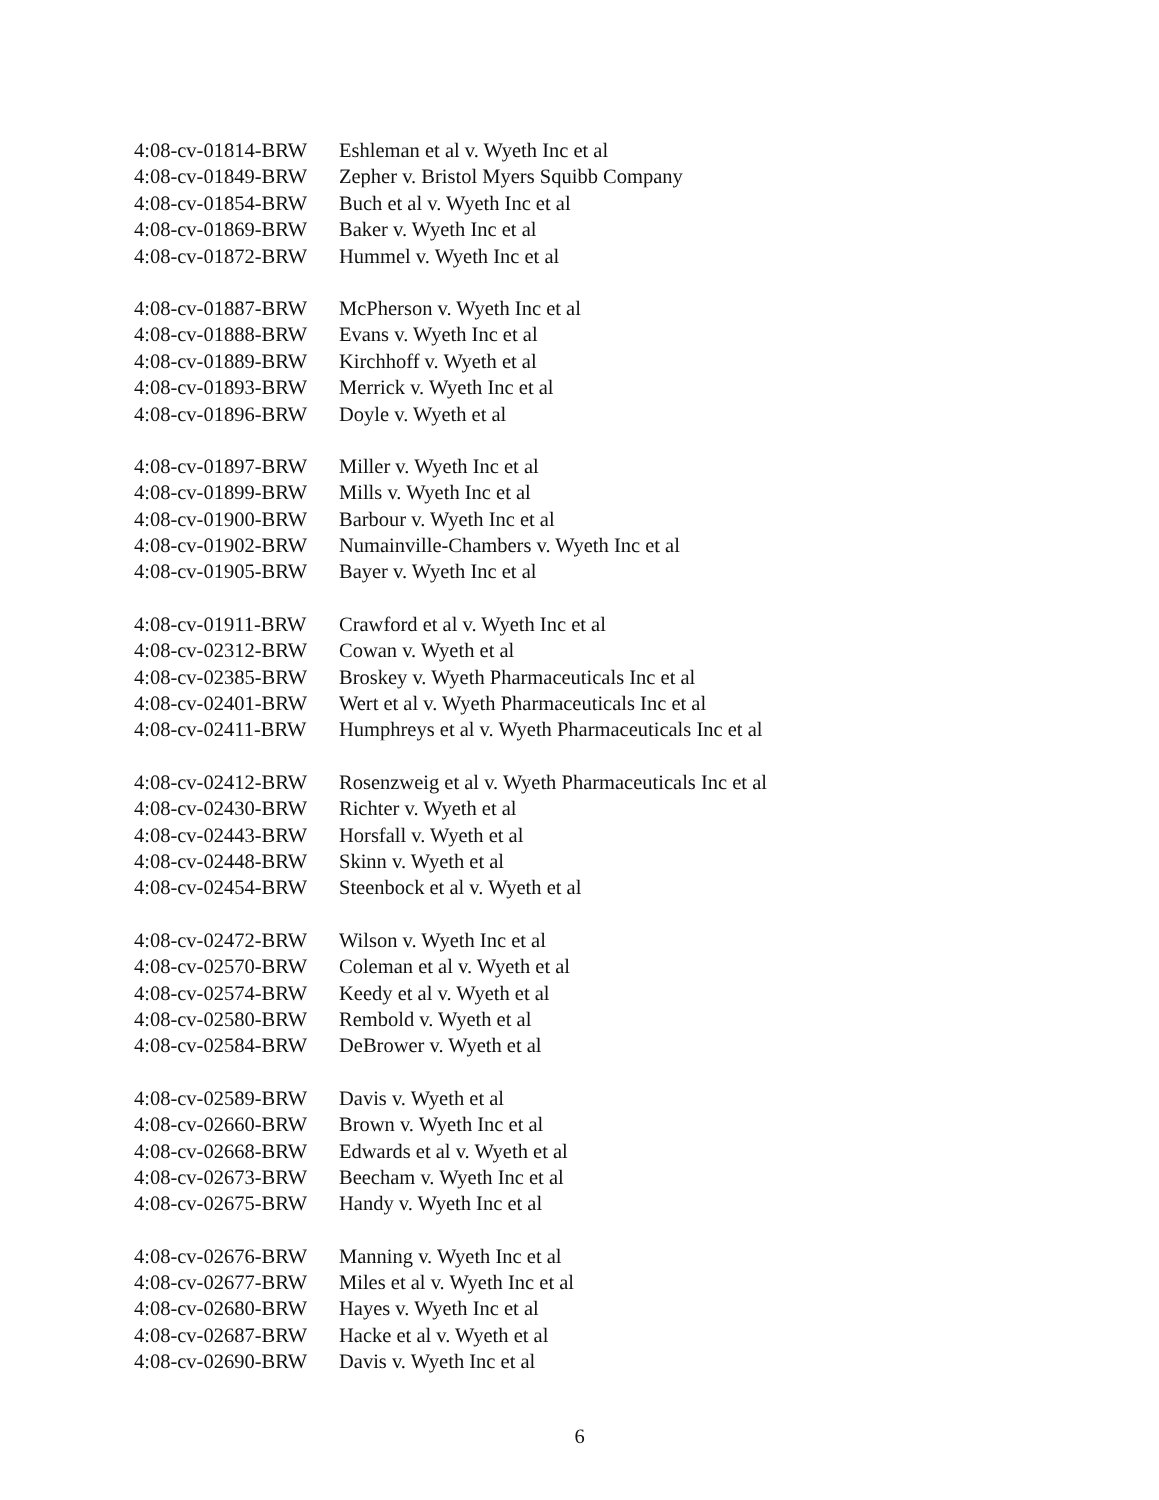4:08-cv-01814-BRW Eshleman et al v. Wyeth Inc et al
4:08-cv-01849-BRW Zepher v. Bristol Myers Squibb Company
4:08-cv-01854-BRW Buch et al v. Wyeth Inc et al
4:08-cv-01869-BRW Baker v. Wyeth Inc et al
4:08-cv-01872-BRW Hummel v. Wyeth Inc et al
4:08-cv-01887-BRW McPherson v. Wyeth Inc et al
4:08-cv-01888-BRW Evans v. Wyeth Inc et al
4:08-cv-01889-BRW Kirchhoff v. Wyeth et al
4:08-cv-01893-BRW Merrick v. Wyeth Inc et al
4:08-cv-01896-BRW Doyle v. Wyeth et al
4:08-cv-01897-BRW Miller v. Wyeth Inc et al
4:08-cv-01899-BRW Mills v. Wyeth Inc et al
4:08-cv-01900-BRW Barbour v. Wyeth Inc et al
4:08-cv-01902-BRW Numainville-Chambers v. Wyeth Inc et al
4:08-cv-01905-BRW Bayer v. Wyeth Inc et al
4:08-cv-01911-BRW Crawford et al v. Wyeth Inc et al
4:08-cv-02312-BRW Cowan v. Wyeth et al
4:08-cv-02385-BRW Broskey v. Wyeth Pharmaceuticals Inc et al
4:08-cv-02401-BRW Wert et al v. Wyeth Pharmaceuticals Inc et al
4:08-cv-02411-BRW Humphreys et al v. Wyeth Pharmaceuticals Inc et al
4:08-cv-02412-BRW Rosenzweig et al v. Wyeth Pharmaceuticals Inc et al
4:08-cv-02430-BRW Richter v. Wyeth et al
4:08-cv-02443-BRW Horsfall v. Wyeth et al
4:08-cv-02448-BRW Skinn v. Wyeth et al
4:08-cv-02454-BRW Steenbock et al v. Wyeth et al
4:08-cv-02472-BRW Wilson v. Wyeth Inc et al
4:08-cv-02570-BRW Coleman et al v. Wyeth et al
4:08-cv-02574-BRW Keedy et al v. Wyeth et al
4:08-cv-02580-BRW Rembold v. Wyeth et al
4:08-cv-02584-BRW DeBrower v. Wyeth et al
4:08-cv-02589-BRW Davis v. Wyeth et al
4:08-cv-02660-BRW Brown v. Wyeth Inc et al
4:08-cv-02668-BRW Edwards et al v. Wyeth et al
4:08-cv-02673-BRW Beecham v. Wyeth Inc et al
4:08-cv-02675-BRW Handy v. Wyeth Inc et al
4:08-cv-02676-BRW Manning v. Wyeth Inc et al
4:08-cv-02677-BRW Miles et al v. Wyeth Inc et al
4:08-cv-02680-BRW Hayes v. Wyeth Inc et al
4:08-cv-02687-BRW Hacke et al v. Wyeth et al
4:08-cv-02690-BRW Davis v. Wyeth Inc et al
6